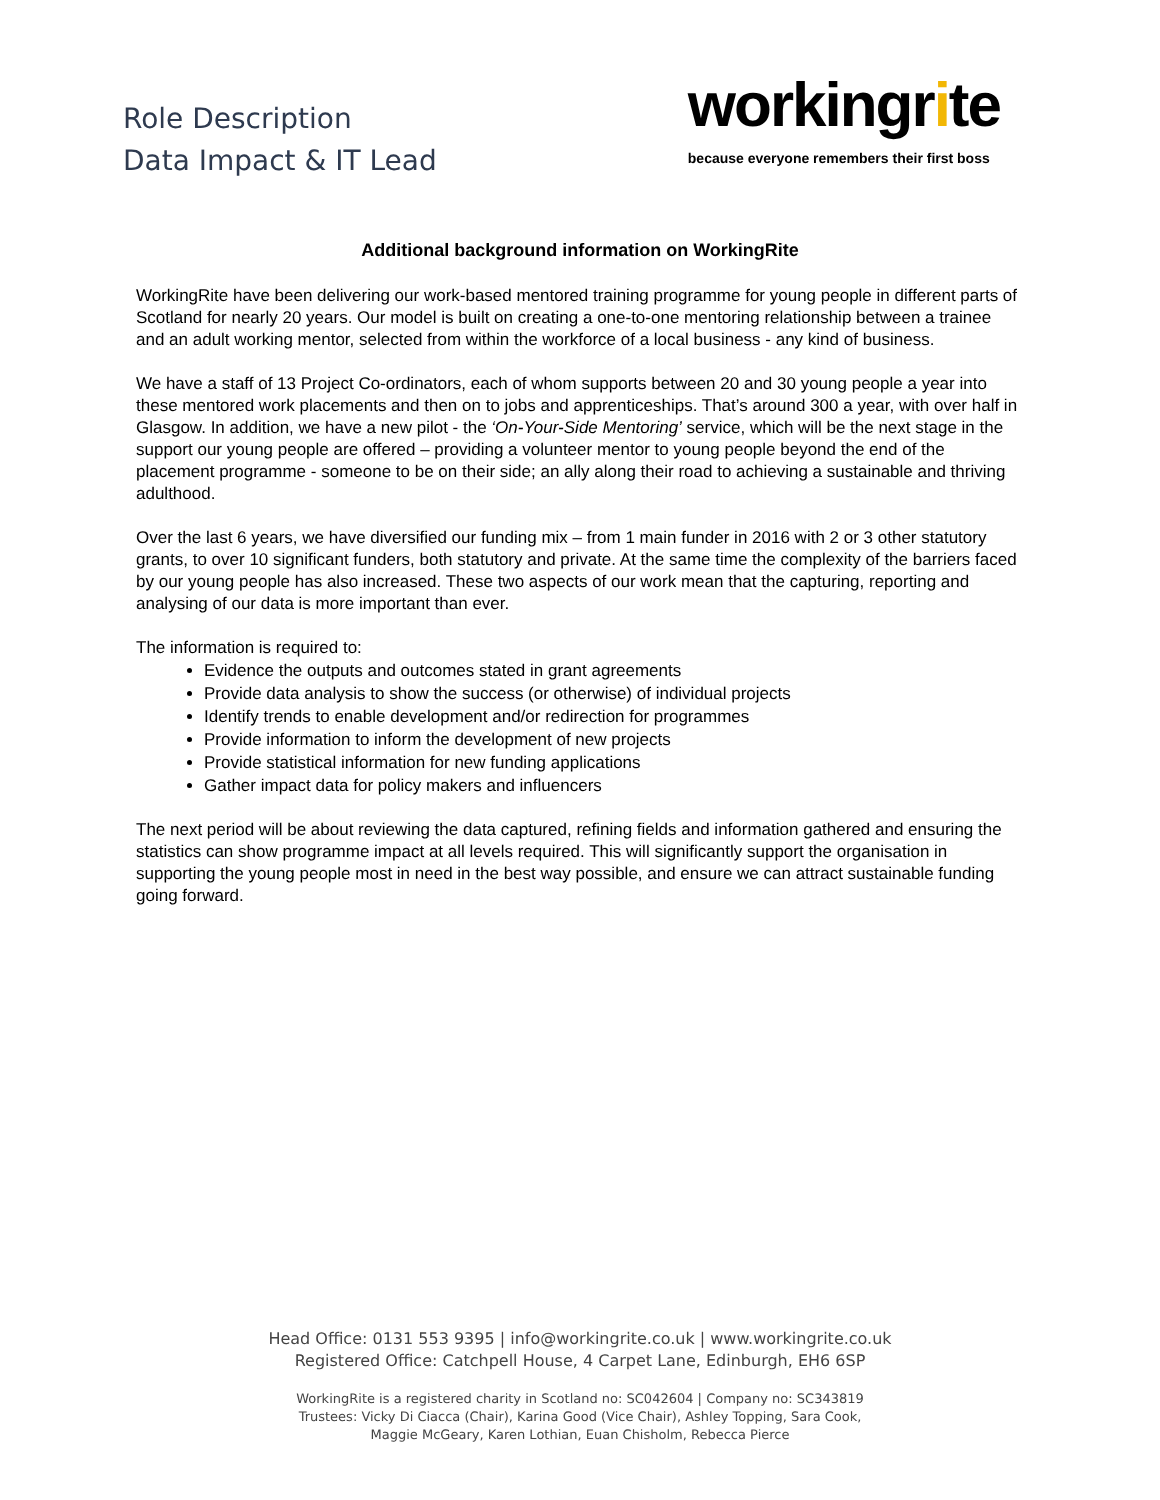Role Description
Data Impact & IT Lead
workingrite
because everyone remembers their first boss
Additional background information on WorkingRite
WorkingRite have been delivering our work-based mentored training programme for young people in different parts of Scotland for nearly 20 years. Our model is built on creating a one-to-one mentoring relationship between a trainee and an adult working mentor, selected from within the workforce of a local business - any kind of business.
We have a staff of 13 Project Co-ordinators, each of whom supports between 20 and 30 young people a year into these mentored work placements and then on to jobs and apprenticeships. That’s around 300 a year, with over half in Glasgow. In addition, we have a new pilot - the ‘On-Your-Side Mentoring’ service, which will be the next stage in the support our young people are offered – providing a volunteer mentor to young people beyond the end of the placement programme - someone to be on their side; an ally along their road to achieving a sustainable and thriving adulthood.
Over the last 6 years, we have diversified our funding mix – from 1 main funder in 2016 with 2 or 3 other statutory grants, to over 10 significant funders, both statutory and private. At the same time the complexity of the barriers faced by our young people has also increased. These two aspects of our work mean that the capturing, reporting and analysing of our data is more important than ever.
The information is required to:
Evidence the outputs and outcomes stated in grant agreements
Provide data analysis to show the success (or otherwise) of individual projects
Identify trends to enable development and/or redirection for programmes
Provide information to inform the development of new projects
Provide statistical information for new funding applications
Gather impact data for policy makers and influencers
The next period will be about reviewing the data captured, refining fields and information gathered and ensuring the statistics can show programme impact at all levels required. This will significantly support the organisation in supporting the young people most in need in the best way possible, and ensure we can attract sustainable funding going forward.
Head Office: 0131 553 9395 | info@workingrite.co.uk | www.workingrite.co.uk
Registered Office: Catchpell House, 4 Carpet Lane, Edinburgh, EH6 6SP
WorkingRite is a registered charity in Scotland no: SC042604 | Company no: SC343819
Trustees: Vicky Di Ciacca (Chair), Karina Good (Vice Chair), Ashley Topping, Sara Cook,
Maggie McGeary, Karen Lothian, Euan Chisholm, Rebecca Pierce